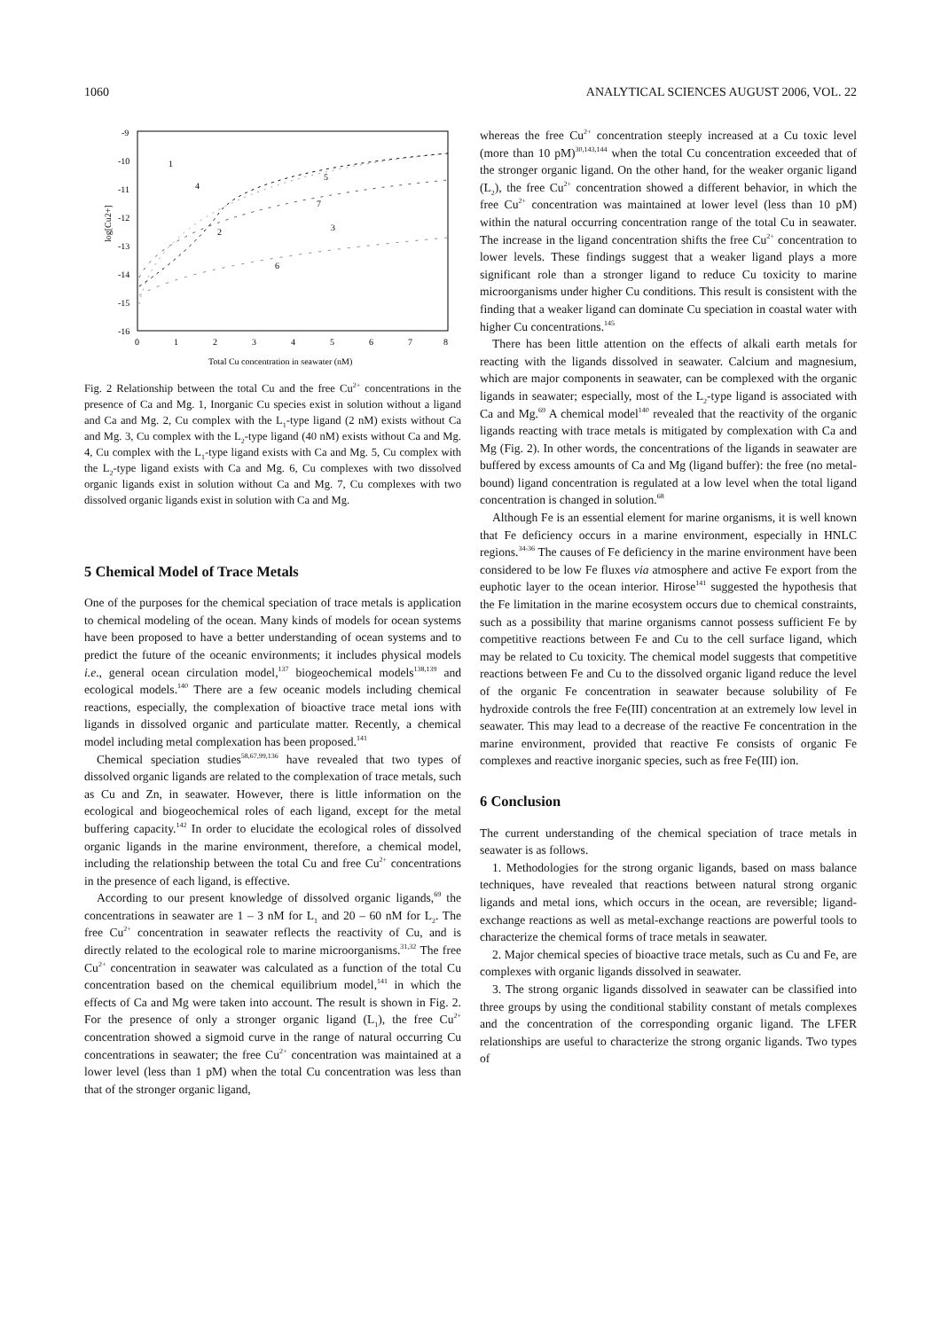1060 ANALYTICAL SCIENCES AUGUST 2006, VOL. 22
-9
-10
-11
-12
-13
-14
-15
-16
0
1
2
3
4
5
6
7
8
Total Cu concentration in seawater (nM)
log[Cu2+]
1
2
3
4
5
6
7
Fig. 2 Relationship between the total Cu and the free Cu<sup>2+</sup> concentrations in the presence of Ca and Mg. 1, Inorganic Cu species exist in solution without a ligand and Ca and Mg. 2, Cu complex with the L<sub>1</sub>-type ligand (2 nM) exists without Ca and Mg. 3, Cu complex with the L<sub>2</sub>-type ligand (40 nM) exists without Ca and Mg. 4, Cu complex with the L<sub>1</sub>-type ligand exists with Ca and Mg. 5, Cu complex with the L<sub>2</sub>-type ligand exists with Ca and Mg. 6, Cu complexes with two dissolved organic ligands exist in solution without Ca and Mg. 7, Cu complexes with two dissolved organic ligands exist in solution with Ca and Mg.
5 Chemical Model of Trace Metals
One of the purposes for the chemical speciation of trace metals is application to chemical modeling of the ocean. Many kinds of models for ocean systems have been proposed to have a better understanding of ocean systems and to predict the future of the oceanic environments; it includes physical models i.e., general ocean circulation model,<sup>137</sup> biogeochemical models<sup>138,139</sup> and ecological models.<sup>140</sup> There are a few oceanic models including chemical reactions, especially, the complexation of bioactive trace metal ions with ligands in dissolved organic and particulate matter. Recently, a chemical model including metal complexation has been proposed.<sup>141</sup>
Chemical speciation studies<sup>58,67,99,136</sup> have revealed that two types of dissolved organic ligands are related to the complexation of trace metals, such as Cu and Zn, in seawater. However, there is little information on the ecological and biogeochemical roles of each ligand, except for the metal buffering capacity.<sup>142</sup> In order to elucidate the ecological roles of dissolved organic ligands in the marine environment, therefore, a chemical model, including the relationship between the total Cu and free Cu<sup>2+</sup> concentrations in the presence of each ligand, is effective.
According to our present knowledge of dissolved organic ligands,<sup>69</sup> the concentrations in seawater are 1 – 3 nM for L<sub>1</sub> and 20 – 60 nM for L<sub>2</sub>. The free Cu<sup>2+</sup> concentration in seawater reflects the reactivity of Cu, and is directly related to the ecological role to marine microorganisms.<sup>31,32</sup> The free Cu<sup>2+</sup> concentration in seawater was calculated as a function of the total Cu concentration based on the chemical equilibrium model,<sup>141</sup> in which the effects of Ca and Mg were taken into account. The result is shown in Fig. 2. For the presence of only a stronger organic ligand (L<sub>1</sub>), the free Cu<sup>2+</sup> concentration showed a sigmoid curve in the range of natural occurring Cu concentrations in seawater; the free Cu<sup>2+</sup> concentration was maintained at a lower level (less than 1 pM) when the total Cu concentration was less than that of the stronger organic ligand,
whereas the free Cu<sup>2+</sup> concentration steeply increased at a Cu toxic level (more than 10 pM)<sup>30,143,144</sup> when the total Cu concentration exceeded that of the stronger organic ligand. On the other hand, for the weaker organic ligand (L<sub>2</sub>), the free Cu<sup>2+</sup> concentration showed a different behavior, in which the free Cu<sup>2+</sup> concentration was maintained at lower level (less than 10 pM) within the natural occurring concentration range of the total Cu in seawater. The increase in the ligand concentration shifts the free Cu<sup>2+</sup> concentration to lower levels. These findings suggest that a weaker ligand plays a more significant role than a stronger ligand to reduce Cu toxicity to marine microorganisms under higher Cu conditions. This result is consistent with the finding that a weaker ligand can dominate Cu speciation in coastal water with higher Cu concentrations.<sup>145</sup>
There has been little attention on the effects of alkali earth metals for reacting with the ligands dissolved in seawater. Calcium and magnesium, which are major components in seawater, can be complexed with the organic ligands in seawater; especially, most of the L<sub>2</sub>-type ligand is associated with Ca and Mg.<sup>69</sup> A chemical model<sup>140</sup> revealed that the reactivity of the organic ligands reacting with trace metals is mitigated by complexation with Ca and Mg (Fig. 2). In other words, the concentrations of the ligands in seawater are buffered by excess amounts of Ca and Mg (ligand buffer): the free (no metal-bound) ligand concentration is regulated at a low level when the total ligand concentration is changed in solution.<sup>68</sup>
Although Fe is an essential element for marine organisms, it is well known that Fe deficiency occurs in a marine environment, especially in HNLC regions.<sup>34-36</sup> The causes of Fe deficiency in the marine environment have been considered to be low Fe fluxes via atmosphere and active Fe export from the euphotic layer to the ocean interior. Hirose<sup>141</sup> suggested the hypothesis that the Fe limitation in the marine ecosystem occurs due to chemical constraints, such as a possibility that marine organisms cannot possess sufficient Fe by competitive reactions between Fe and Cu to the cell surface ligand, which may be related to Cu toxicity. The chemical model suggests that competitive reactions between Fe and Cu to the dissolved organic ligand reduce the level of the organic Fe concentration in seawater because solubility of Fe hydroxide controls the free Fe(III) concentration at an extremely low level in seawater. This may lead to a decrease of the reactive Fe concentration in the marine environment, provided that reactive Fe consists of organic Fe complexes and reactive inorganic species, such as free Fe(III) ion.
6 Conclusion
The current understanding of the chemical speciation of trace metals in seawater is as follows.
1. Methodologies for the strong organic ligands, based on mass balance techniques, have revealed that reactions between natural strong organic ligands and metal ions, which occurs in the ocean, are reversible; ligand-exchange reactions as well as metal-exchange reactions are powerful tools to characterize the chemical forms of trace metals in seawater.
2. Major chemical species of bioactive trace metals, such as Cu and Fe, are complexes with organic ligands dissolved in seawater.
3. The strong organic ligands dissolved in seawater can be classified into three groups by using the conditional stability constant of metals complexes and the concentration of the corresponding organic ligand. The LFER relationships are useful to characterize the strong organic ligands. Two types of